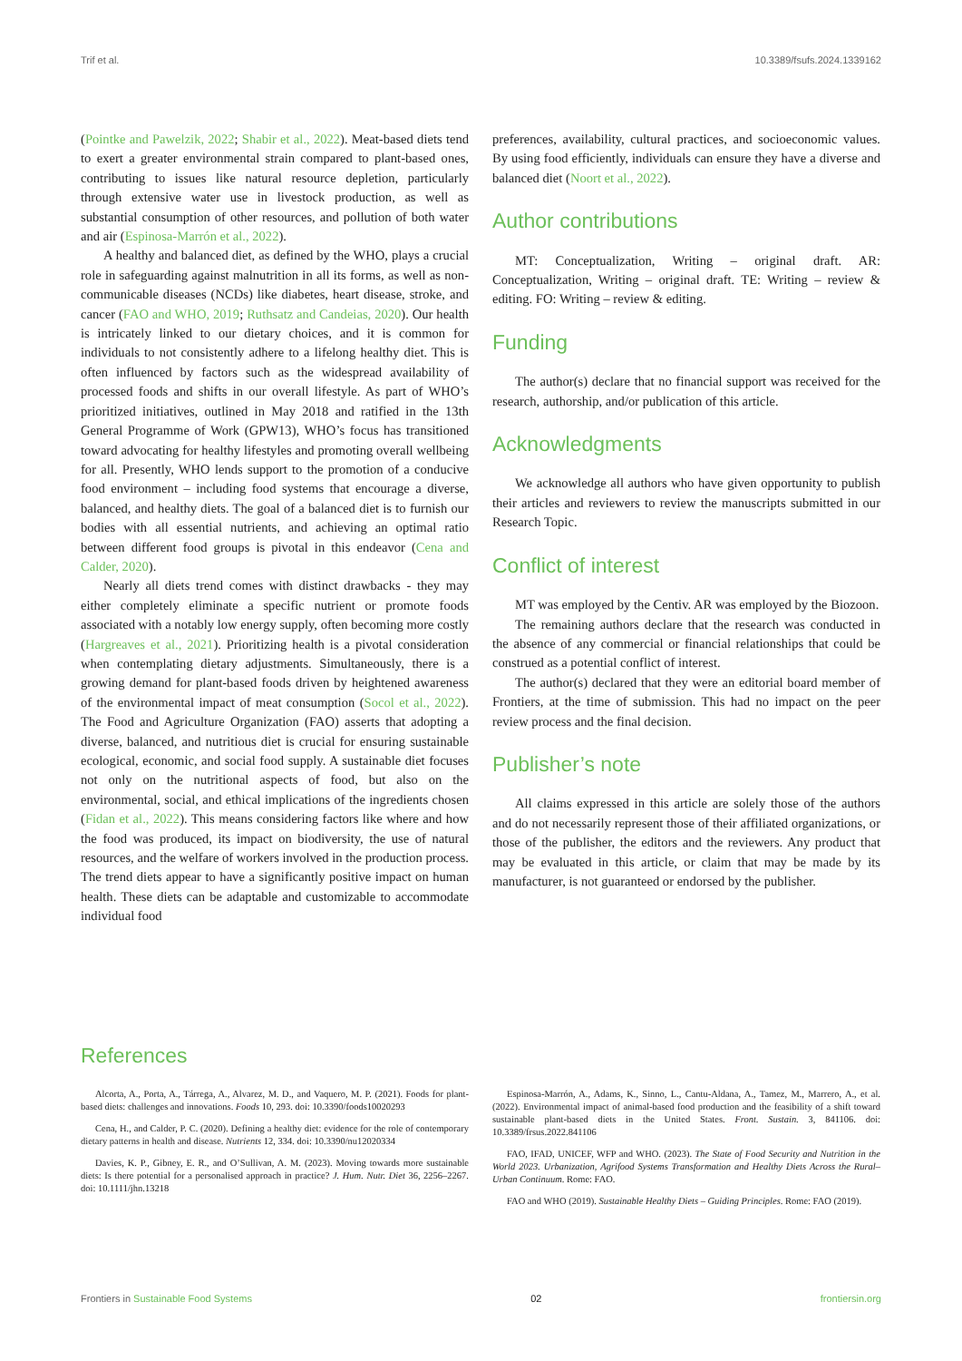Trif et al. 10.3389/fsufs.2024.1339162
(Pointke and Pawelzik, 2022; Shabir et al., 2022). Meat-based diets tend to exert a greater environmental strain compared to plant-based ones, contributing to issues like natural resource depletion, particularly through extensive water use in livestock production, as well as substantial consumption of other resources, and pollution of both water and air (Espinosa-Marrón et al., 2022).
A healthy and balanced diet, as defined by the WHO, plays a crucial role in safeguarding against malnutrition in all its forms, as well as non-communicable diseases (NCDs) like diabetes, heart disease, stroke, and cancer (FAO and WHO, 2019; Ruthsatz and Candeias, 2020). Our health is intricately linked to our dietary choices, and it is common for individuals to not consistently adhere to a lifelong healthy diet. This is often influenced by factors such as the widespread availability of processed foods and shifts in our overall lifestyle. As part of WHO’s prioritized initiatives, outlined in May 2018 and ratified in the 13th General Programme of Work (GPW13), WHO’s focus has transitioned toward advocating for healthy lifestyles and promoting overall wellbeing for all. Presently, WHO lends support to the promotion of a conducive food environment – including food systems that encourage a diverse, balanced, and healthy diets. The goal of a balanced diet is to furnish our bodies with all essential nutrients, and achieving an optimal ratio between different food groups is pivotal in this endeavor (Cena and Calder, 2020).
Nearly all diets trend comes with distinct drawbacks - they may either completely eliminate a specific nutrient or promote foods associated with a notably low energy supply, often becoming more costly (Hargreaves et al., 2021). Prioritizing health is a pivotal consideration when contemplating dietary adjustments. Simultaneously, there is a growing demand for plant-based foods driven by heightened awareness of the environmental impact of meat consumption (Socol et al., 2022). The Food and Agriculture Organization (FAO) asserts that adopting a diverse, balanced, and nutritious diet is crucial for ensuring sustainable ecological, economic, and social food supply. A sustainable diet focuses not only on the nutritional aspects of food, but also on the environmental, social, and ethical implications of the ingredients chosen (Fidan et al., 2022). This means considering factors like where and how the food was produced, its impact on biodiversity, the use of natural resources, and the welfare of workers involved in the production process. The trend diets appear to have a significantly positive impact on human health. These diets can be adaptable and customizable to accommodate individual food
preferences, availability, cultural practices, and socioeconomic values. By using food efficiently, individuals can ensure they have a diverse and balanced diet (Noort et al., 2022).
Author contributions
MT: Conceptualization, Writing – original draft. AR: Conceptualization, Writing – original draft. TE: Writing – review & editing. FO: Writing – review & editing.
Funding
The author(s) declare that no financial support was received for the research, authorship, and/or publication of this article.
Acknowledgments
We acknowledge all authors who have given opportunity to publish their articles and reviewers to review the manuscripts submitted in our Research Topic.
Conflict of interest
MT was employed by the Centiv. AR was employed by the Biozoon.
The remaining authors declare that the research was conducted in the absence of any commercial or financial relationships that could be construed as a potential conflict of interest.
The author(s) declared that they were an editorial board member of Frontiers, at the time of submission. This had no impact on the peer review process and the final decision.
Publisher’s note
All claims expressed in this article are solely those of the authors and do not necessarily represent those of their affiliated organizations, or those of the publisher, the editors and the reviewers. Any product that may be evaluated in this article, or claim that may be made by its manufacturer, is not guaranteed or endorsed by the publisher.
References
Alcorta, A., Porta, A., Tárrega, A., Alvarez, M. D., and Vaquero, M. P. (2021). Foods for plant-based diets: challenges and innovations. Foods 10, 293. doi: 10.3390/foods10020293
Cena, H., and Calder, P. C. (2020). Defining a healthy diet: evidence for the role of contemporary dietary patterns in health and disease. Nutrients 12, 334. doi: 10.3390/nu12020334
Davies, K. P., Gibney, E. R., and O’Sullivan, A. M. (2023). Moving towards more sustainable diets: Is there potential for a personalised approach in practice? J. Hum. Nutr. Diet 36, 2256–2267. doi: 10.1111/jhn.13218
Espinosa-Marrón, A., Adams, K., Sinno, L., Cantu-Aldana, A., Tamez, M., Marrero, A., et al. (2022). Environmental impact of animal-based food production and the feasibility of a shift toward sustainable plant-based diets in the United States. Front. Sustain. 3, 841106. doi: 10.3389/frsus.2022.841106
FAO, IFAD, UNICEF, WFP and WHO. (2023). The State of Food Security and Nutrition in the World 2023. Urbanization, Agrifood Systems Transformation and Healthy Diets Across the Rural–Urban Continuum. Rome: FAO.
FAO and WHO (2019). Sustainable Healthy Diets – Guiding Principles. Rome: FAO (2019).
Frontiers in Sustainable Food Systems 02 frontiersin.org